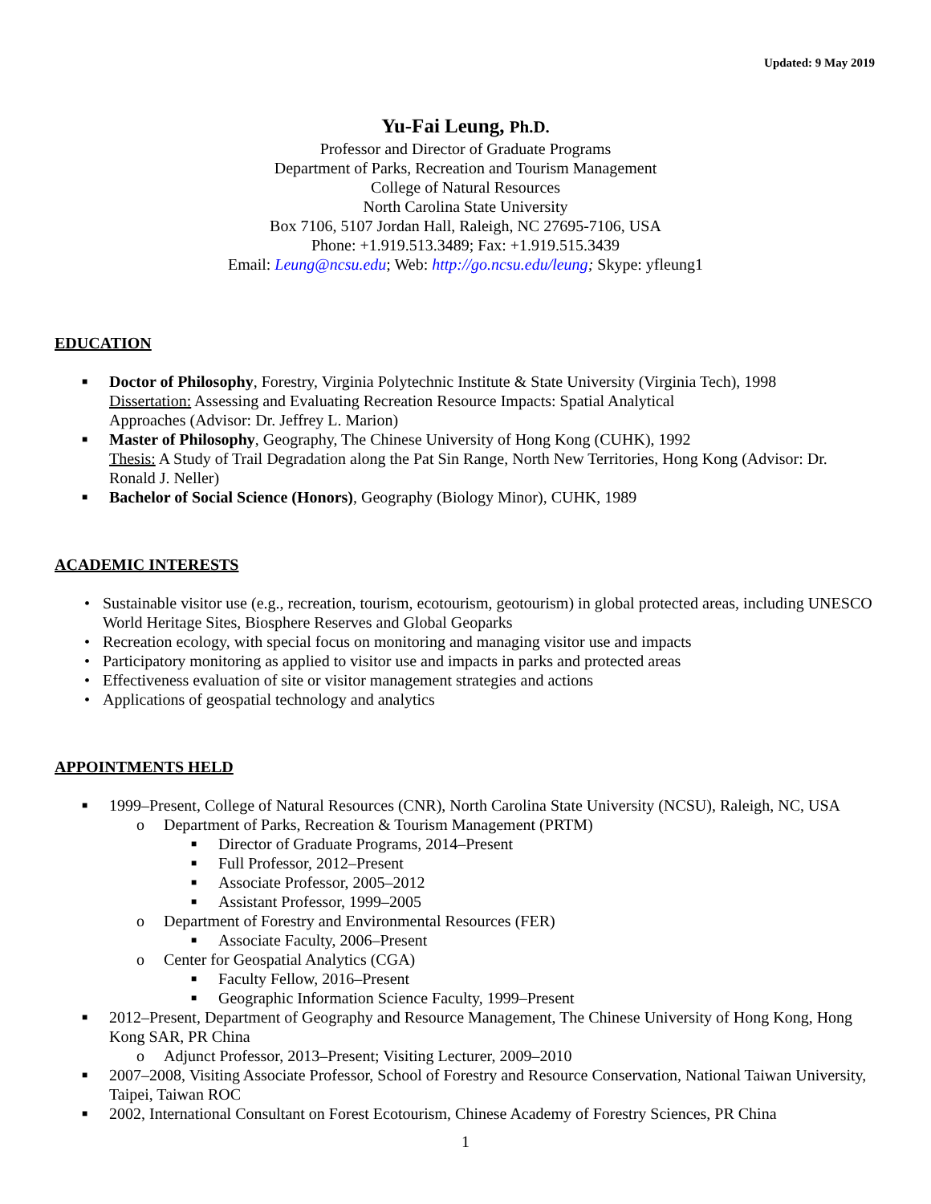Updated: 9 May 2019
Yu-Fai Leung, Ph.D.
Professor and Director of Graduate Programs
Department of Parks, Recreation and Tourism Management
College of Natural Resources
North Carolina State University
Box 7106, 5107 Jordan Hall, Raleigh, NC 27695-7106, USA
Phone: +1.919.513.3489; Fax: +1.919.515.3439
Email: Leung@ncsu.edu; Web: http://go.ncsu.edu/leung; Skype: yfleung1
EDUCATION
■ Doctor of Philosophy, Forestry, Virginia Polytechnic Institute & State University (Virginia Tech), 1998
Dissertation: Assessing and Evaluating Recreation Resource Impacts: Spatial Analytical
Approaches (Advisor: Dr. Jeffrey L. Marion)
■ Master of Philosophy, Geography, The Chinese University of Hong Kong (CUHK), 1992
Thesis: A Study of Trail Degradation along the Pat Sin Range, North New Territories, Hong Kong (Advisor: Dr. Ronald J. Neller)
■ Bachelor of Social Science (Honors), Geography (Biology Minor), CUHK, 1989
ACADEMIC INTERESTS
• Sustainable visitor use (e.g., recreation, tourism, ecotourism, geotourism) in global protected areas, including UNESCO World Heritage Sites, Biosphere Reserves and Global Geoparks
• Recreation ecology, with special focus on monitoring and managing visitor use and impacts
• Participatory monitoring as applied to visitor use and impacts in parks and protected areas
• Effectiveness evaluation of site or visitor management strategies and actions
• Applications of geospatial technology and analytics
APPOINTMENTS HELD
■ 1999–Present, College of Natural Resources (CNR), North Carolina State University (NCSU), Raleigh, NC, USA
o Department of Parks, Recreation & Tourism Management (PRTM)
■ Director of Graduate Programs, 2014–Present
■ Full Professor, 2012–Present
■ Associate Professor, 2005–2012
■ Assistant Professor, 1999–2005
o Department of Forestry and Environmental Resources (FER)
■ Associate Faculty, 2006–Present
o Center for Geospatial Analytics (CGA)
■ Faculty Fellow, 2016–Present
■ Geographic Information Science Faculty, 1999–Present
■ 2012–Present, Department of Geography and Resource Management, The Chinese University of Hong Kong, Hong Kong SAR, PR China
o Adjunct Professor, 2013–Present; Visiting Lecturer, 2009–2010
■ 2007–2008, Visiting Associate Professor, School of Forestry and Resource Conservation, National Taiwan University, Taipei, Taiwan ROC
■ 2002, International Consultant on Forest Ecotourism, Chinese Academy of Forestry Sciences, PR China
1